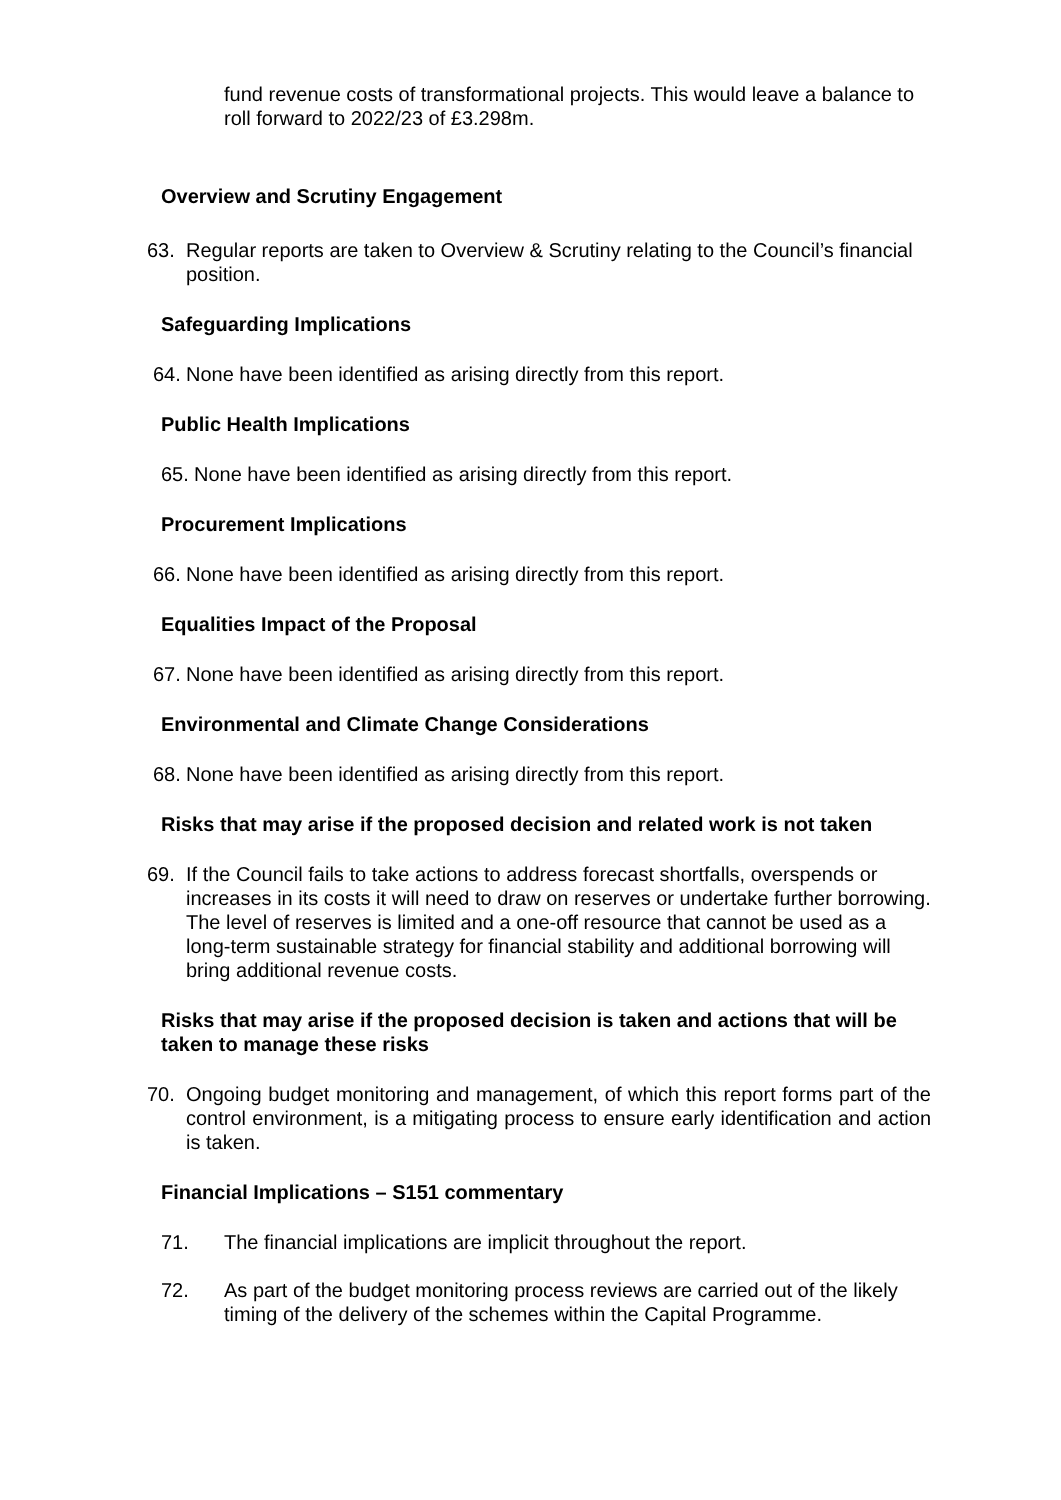fund revenue costs of transformational projects. This would leave a balance to roll forward to 2022/23 of £3.298m.
Overview and Scrutiny Engagement
63. Regular reports are taken to Overview & Scrutiny relating to the Council’s financial position.
Safeguarding Implications
64.
None have been identified as arising directly from this report.
Public Health Implications
65.
None have been identified as arising directly from this report.
Procurement Implications
66.
None have been identified as arising directly from this report.
Equalities Impact of the Proposal
67.
None have been identified as arising directly from this report.
Environmental and Climate Change Considerations
68.
None have been identified as arising directly from this report.
Risks that may arise if the proposed decision and related work is not taken
69. If the Council fails to take actions to address forecast shortfalls, overspends or increases in its costs it will need to draw on reserves or undertake further borrowing. The level of reserves is limited and a one-off resource that cannot be used as a long-term sustainable strategy for financial stability and additional borrowing will bring additional revenue costs.
Risks that may arise if the proposed decision is taken and actions that will be taken to manage these risks
70. Ongoing budget monitoring and management, of which this report forms part of the control environment, is a mitigating process to ensure early identification and action is taken.
Financial Implications – S151 commentary
71. The financial implications are implicit throughout the report.
72. As part of the budget monitoring process reviews are carried out of the likely timing of the delivery of the schemes within the Capital Programme.